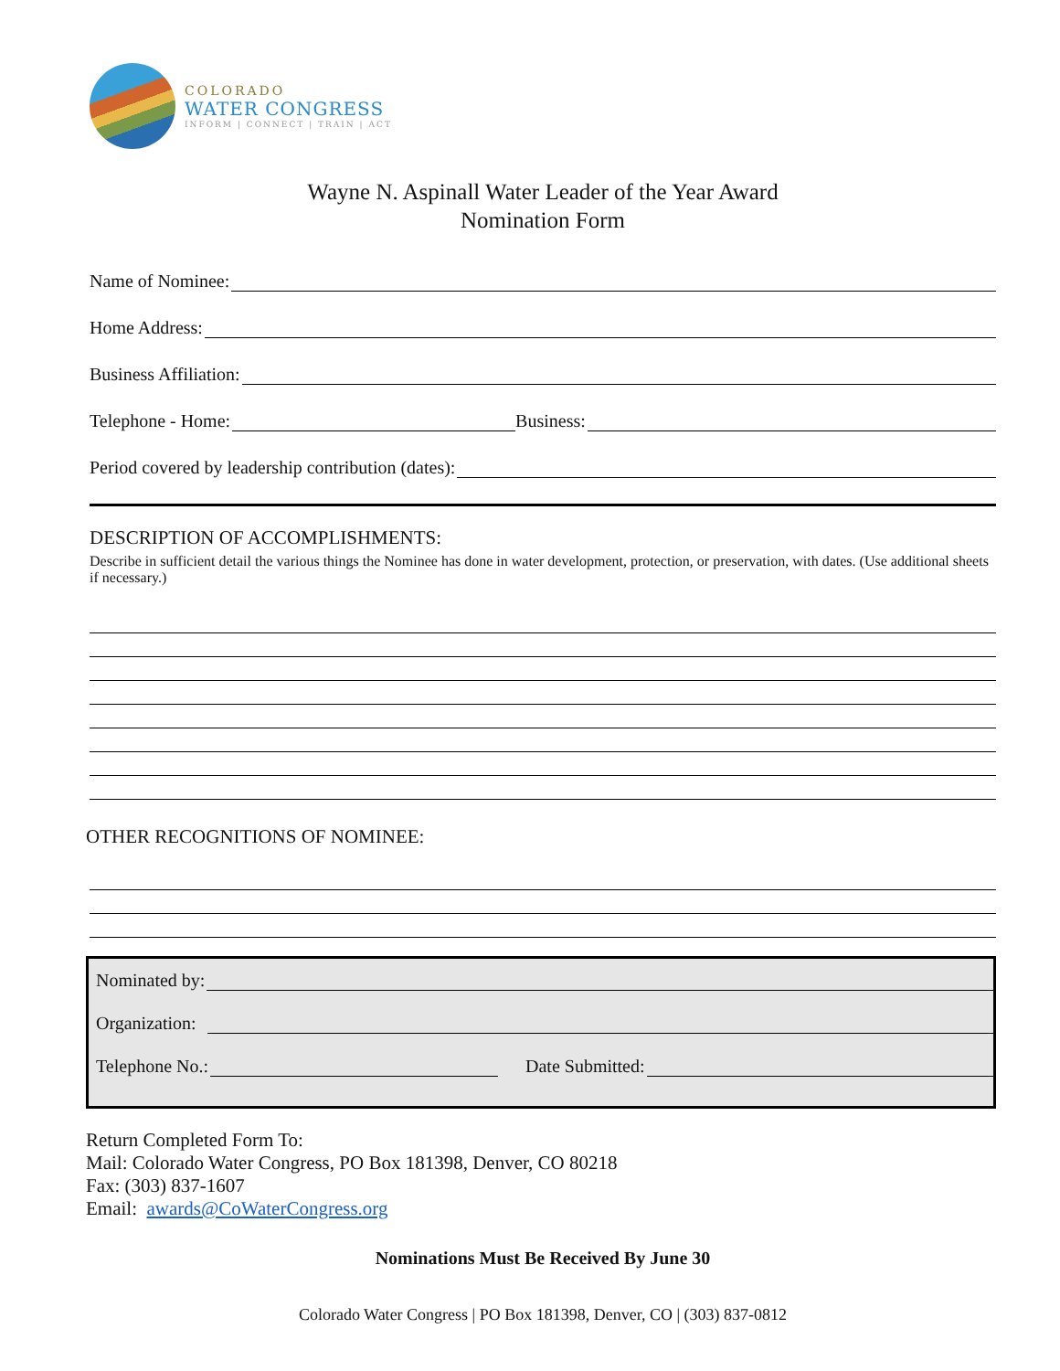COLORADO
WATER CONGRESS
INFORM | CONNECT | TRAIN | ACT
Wayne N. Aspinall Water Leader of the Year Award
Nomination Form
Name of Nominee:
Home Address:
Business Affiliation:
Telephone - Home: Business:
Period covered by leadership contribution (dates):
DESCRIPTION OF ACCOMPLISHMENTS:
Describe in sufficient detail the various things the Nominee has done in water development, protection, or preservation, with dates. (Use additional sheets if necessary.)
OTHER RECOGNITIONS OF NOMINEE:
Nominated by:
Organization:
Telephone No.: Date Submitted:
Return Completed Form To:
Mail: Colorado Water Congress, PO Box 181398, Denver, CO 80218
Fax: (303) 837-1607
Email: awards@CoWaterCongress.org
Nominations Must Be Received By June 30
Colorado Water Congress | PO Box 181398, Denver, CO | (303) 837-0812